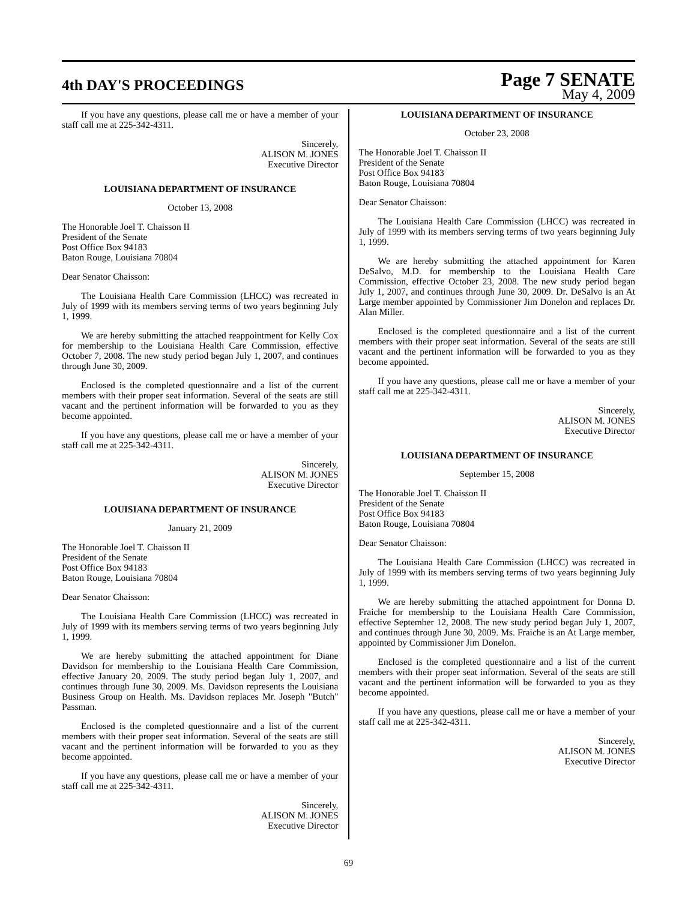4th DAY'S PROCEEDINGS
Page 7 SENATE
May 4, 2009
If you have any questions, please call me or have a member of your staff call me at 225-342-4311.
Sincerely,
ALISON M. JONES
Executive Director
LOUISIANA DEPARTMENT OF INSURANCE
October 13, 2008
The Honorable Joel T. Chaisson II
President of the Senate
Post Office Box 94183
Baton Rouge, Louisiana 70804
Dear Senator Chaisson:
The Louisiana Health Care Commission (LHCC) was recreated in July of 1999 with its members serving terms of two years beginning July 1, 1999.
We are hereby submitting the attached reappointment for Kelly Cox for membership to the Louisiana Health Care Commission, effective October 7, 2008. The new study period began July 1, 2007, and continues through June 30, 2009.
Enclosed is the completed questionnaire and a list of the current members with their proper seat information. Several of the seats are still vacant and the pertinent information will be forwarded to you as they become appointed.
If you have any questions, please call me or have a member of your staff call me at 225-342-4311.
Sincerely,
ALISON M. JONES
Executive Director
LOUISIANA DEPARTMENT OF INSURANCE
January 21, 2009
The Honorable Joel T. Chaisson II
President of the Senate
Post Office Box 94183
Baton Rouge, Louisiana 70804
Dear Senator Chaisson:
The Louisiana Health Care Commission (LHCC) was recreated in July of 1999 with its members serving terms of two years beginning July 1, 1999.
We are hereby submitting the attached appointment for Diane Davidson for membership to the Louisiana Health Care Commission, effective January 20, 2009. The study period began July 1, 2007, and continues through June 30, 2009. Ms. Davidson represents the Louisiana Business Group on Health. Ms. Davidson replaces Mr. Joseph "Butch" Passman.
Enclosed is the completed questionnaire and a list of the current members with their proper seat information. Several of the seats are still vacant and the pertinent information will be forwarded to you as they become appointed.
If you have any questions, please call me or have a member of your staff call me at 225-342-4311.
Sincerely,
ALISON M. JONES
Executive Director
LOUISIANA DEPARTMENT OF INSURANCE
October 23, 2008
The Honorable Joel T. Chaisson II
President of the Senate
Post Office Box 94183
Baton Rouge, Louisiana 70804
Dear Senator Chaisson:
The Louisiana Health Care Commission (LHCC) was recreated in July of 1999 with its members serving terms of two years beginning July 1, 1999.
We are hereby submitting the attached appointment for Karen DeSalvo, M.D. for membership to the Louisiana Health Care Commission, effective October 23, 2008. The new study period began July 1, 2007, and continues through June 30, 2009. Dr. DeSalvo is an At Large member appointed by Commissioner Jim Donelon and replaces Dr. Alan Miller.
Enclosed is the completed questionnaire and a list of the current members with their proper seat information. Several of the seats are still vacant and the pertinent information will be forwarded to you as they become appointed.
If you have any questions, please call me or have a member of your staff call me at 225-342-4311.
Sincerely,
ALISON M. JONES
Executive Director
LOUISIANA DEPARTMENT OF INSURANCE
September 15, 2008
The Honorable Joel T. Chaisson II
President of the Senate
Post Office Box 94183
Baton Rouge, Louisiana 70804
Dear Senator Chaisson:
The Louisiana Health Care Commission (LHCC) was recreated in July of 1999 with its members serving terms of two years beginning July 1, 1999.
We are hereby submitting the attached appointment for Donna D. Fraiche for membership to the Louisiana Health Care Commission, effective September 12, 2008. The new study period began July 1, 2007, and continues through June 30, 2009. Ms. Fraiche is an At Large member, appointed by Commissioner Jim Donelon.
Enclosed is the completed questionnaire and a list of the current members with their proper seat information. Several of the seats are still vacant and the pertinent information will be forwarded to you as they become appointed.
If you have any questions, please call me or have a member of your staff call me at 225-342-4311.
Sincerely,
ALISON M. JONES
Executive Director
69